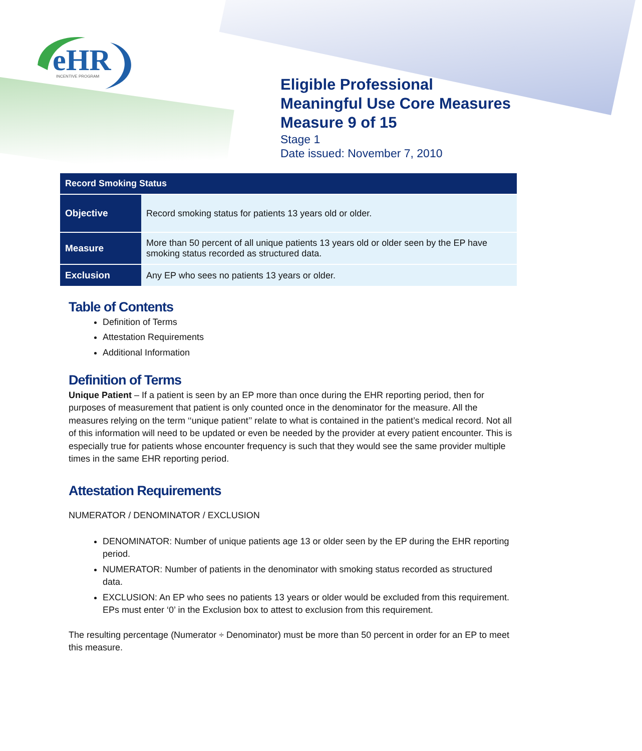eHR
INCENTIVE PROGRAM
Eligible Professional
Meaningful Use Core Measures
Measure 9 of 15
Stage 1
Date issued: November 7, 2010
| Record Smoking Status | |
| --- | --- |
| Objective | Record smoking status for patients 13 years old or older. |
| Measure | More than 50 percent of all unique patients 13 years old or older seen by the EP have smoking status recorded as structured data. |
| Exclusion | Any EP who sees no patients 13 years or older. |
Table of Contents
Definition of Terms
Attestation Requirements
Additional Information
Definition of Terms
Unique Patient – If a patient is seen by an EP more than once during the EHR reporting period, then for purposes of measurement that patient is only counted once in the denominator for the measure. All the measures relying on the term ‘‘unique patient’’ relate to what is contained in the patient’s medical record. Not all of this information will need to be updated or even be needed by the provider at every patient encounter. This is especially true for patients whose encounter frequency is such that they would see the same provider multiple times in the same EHR reporting period.
Attestation Requirements
NUMERATOR / DENOMINATOR / EXCLUSION
DENOMINATOR: Number of unique patients age 13 or older seen by the EP during the EHR reporting period.
NUMERATOR: Number of patients in the denominator with smoking status recorded as structured data.
EXCLUSION: An EP who sees no patients 13 years or older would be excluded from this requirement. EPs must enter ‘0’ in the Exclusion box to attest to exclusion from this requirement.
The resulting percentage (Numerator ÷ Denominator) must be more than 50 percent in order for an EP to meet this measure.